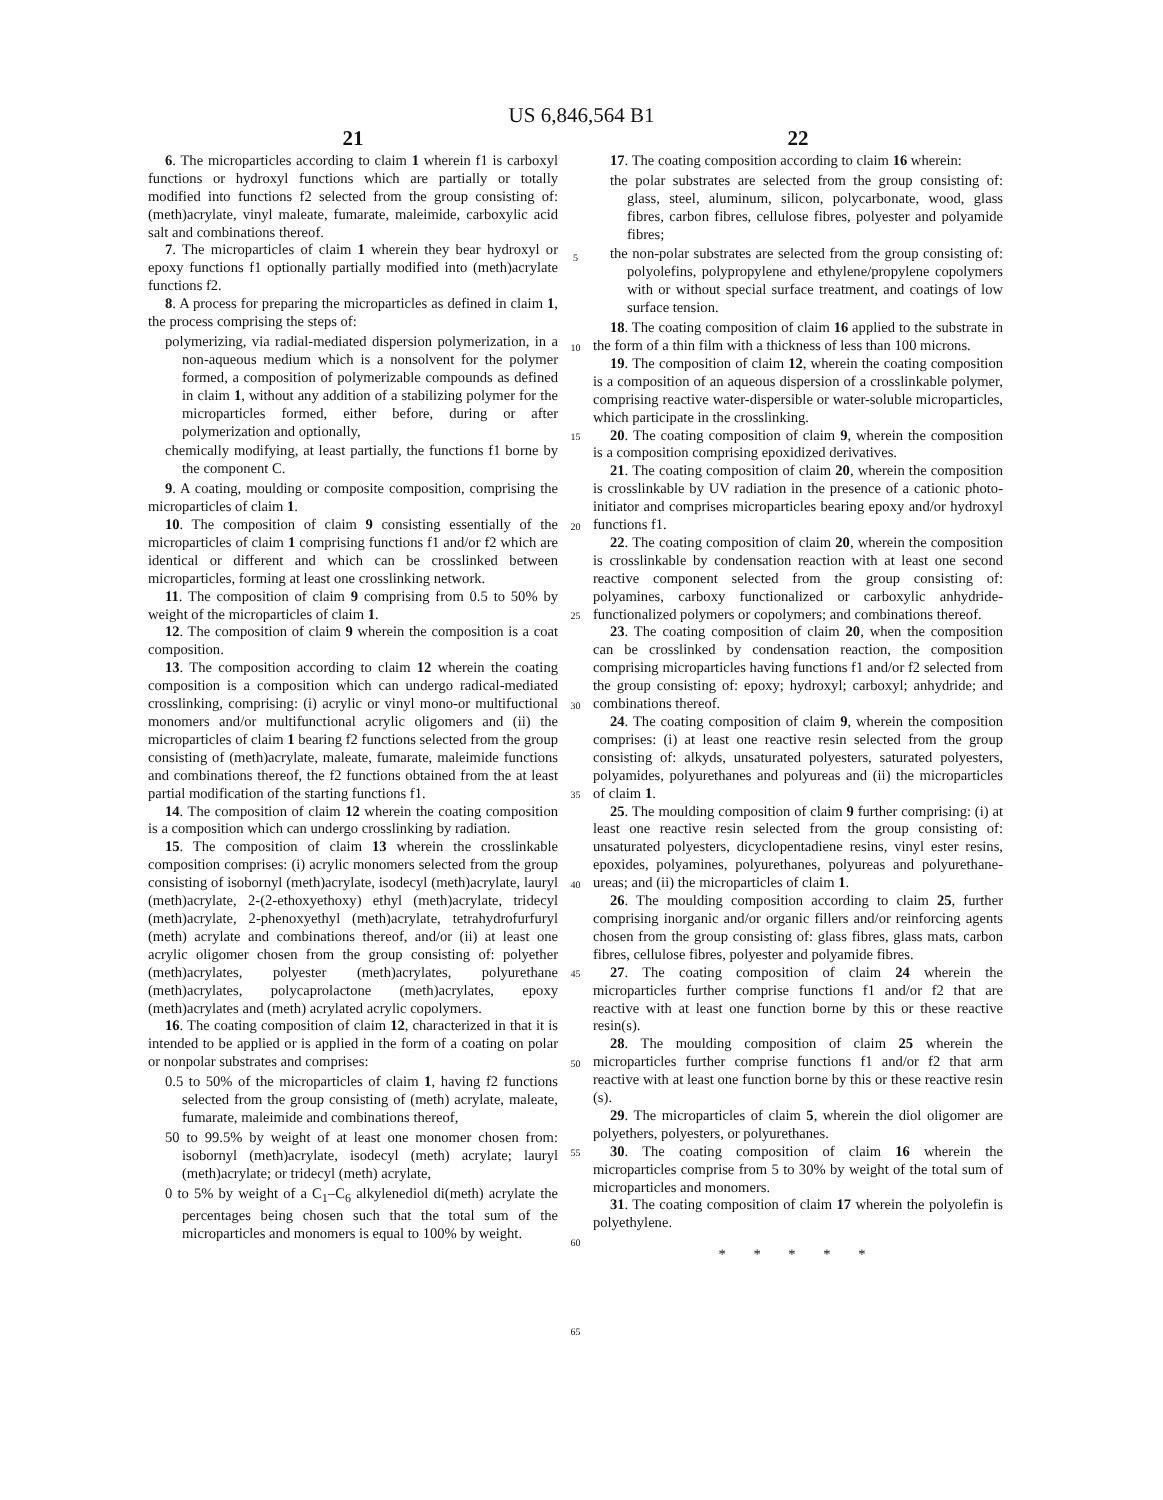US 6,846,564 B1
21
6. The microparticles according to claim 1 wherein f1 is carboxyl functions or hydroxyl functions which are partially or totally modified into functions f2 selected from the group consisting of: (meth)acrylate, vinyl maleate, fumarate, maleimide, carboxylic acid salt and combinations thereof.
7. The microparticles of claim 1 wherein they bear hydroxyl or epoxy functions f1 optionally partially modified into (meth)acrylate functions f2.
8. A process for preparing the microparticles as defined in claim 1, the process comprising the steps of:
polymerizing, via radial-mediated dispersion polymerization, in a non-aqueous medium which is a nonsolvent for the polymer formed, a composition of polymerizable compounds as defined in claim 1, without any addition of a stabilizing polymer for the microparticles formed, either before, during or after polymerization and optionally,
chemically modifying, at least partially, the functions f1 borne by the component C.
9. A coating, moulding or composite composition, comprising the microparticles of claim 1.
10. The composition of claim 9 consisting essentially of the microparticles of claim 1 comprising functions f1 and/or f2 which are identical or different and which can be crosslinked between microparticles, forming at least one crosslinking network.
11. The composition of claim 9 comprising from 0.5 to 50% by weight of the microparticles of claim 1.
12. The composition of claim 9 wherein the composition is a coat composition.
13. The composition according to claim 12 wherein the coating composition is a composition which can undergo radical-mediated crosslinking, comprising: (i) acrylic or vinyl mono-or multifuctional monomers and/or multifunctional acrylic oligomers and (ii) the microparticles of claim 1 bearing f2 functions selected from the group consisting of (meth)acrylate, maleate, fumarate, maleimide functions and combinations thereof, the f2 functions obtained from the at least partial modification of the starting functions f1.
14. The composition of claim 12 wherein the coating composition is a composition which can undergo crosslinking by radiation.
15. The composition of claim 13 wherein the crosslinkable composition comprises: (i) acrylic monomers selected from the group consisting of isobornyl (meth)acrylate, isodecyl (meth)acrylate, lauryl (meth)acrylate, 2-(2-ethoxyethoxy) ethyl (meth)acrylate, tridecyl (meth)acrylate, 2-phenoxyethyl (meth)acrylate, tetrahydrofurfuryl (meth) acrylate and combinations thereof, and/or (ii) at least one acrylic oligomer chosen from the group consisting of: polyether (meth)acrylates, polyester (meth)acrylates, polyurethane (meth)acrylates, polycaprolactone (meth)acrylates, epoxy (meth)acrylates and (meth) acrylated acrylic copolymers.
16. The coating composition of claim 12, characterized in that it is intended to be applied or is applied in the form of a coating on polar or nonpolar substrates and comprises:
0.5 to 50% of the microparticles of claim 1, having f2 functions selected from the group consisting of (meth) acrylate, maleate, fumarate, maleimide and combinations thereof,
50 to 99.5% by weight of at least one monomer chosen from: isobornyl (meth)acrylate, isodecyl (meth) acrylate; lauryl (meth)acrylate; or tridecyl (meth) acrylate,
0 to 5% by weight of a C<sub>1</sub>–C<sub>6</sub> alkylenediol di(meth) acrylate the percentages being chosen such that the total sum of the microparticles and monomers is equal to 100% by weight.
5
10
15
20
25
30
35
40
45
50
55
60
65
22
17. The coating composition according to claim 16 wherein:
the polar substrates are selected from the group consisting of: glass, steel, aluminum, silicon, polycarbonate, wood, glass fibres, carbon fibres, cellulose fibres, polyester and polyamide fibres;
the non-polar substrates are selected from the group consisting of: polyolefins, polypropylene and ethylene/propylene copolymers with or without special surface treatment, and coatings of low surface tension.
18. The coating composition of claim 16 applied to the substrate in the form of a thin film with a thickness of less than 100 microns.
19. The composition of claim 12, wherein the coating composition is a composition of an aqueous dispersion of a crosslinkable polymer, comprising reactive water-dispersible or water-soluble microparticles, which participate in the crosslinking.
20. The coating composition of claim 9, wherein the composition is a composition comprising epoxidized derivatives.
21. The coating composition of claim 20, wherein the composition is crosslinkable by UV radiation in the presence of a cationic photo-initiator and comprises microparticles bearing epoxy and/or hydroxyl functions f1.
22. The coating composition of claim 20, wherein the composition is crosslinkable by condensation reaction with at least one second reactive component selected from the group consisting of: polyamines, carboxy functionalized or carboxylic anhydride-functionalized polymers or copolymers; and combinations thereof.
23. The coating composition of claim 20, when the composition can be crosslinked by condensation reaction, the composition comprising microparticles having functions f1 and/or f2 selected from the group consisting of: epoxy; hydroxyl; carboxyl; anhydride; and combinations thereof.
24. The coating composition of claim 9, wherein the composition comprises: (i) at least one reactive resin selected from the group consisting of: alkyds, unsaturated polyesters, saturated polyesters, polyamides, polyurethanes and polyureas and (ii) the microparticles of claim 1.
25. The moulding composition of claim 9 further comprising: (i) at least one reactive resin selected from the group consisting of: unsaturated polyesters, dicyclopentadiene resins, vinyl ester resins, epoxides, polyamines, polyurethanes, polyureas and polyurethane-ureas; and (ii) the microparticles of claim 1.
26. The moulding composition according to claim 25, further comprising inorganic and/or organic fillers and/or reinforcing agents chosen from the group consisting of: glass fibres, glass mats, carbon fibres, cellulose fibres, polyester and polyamide fibres.
27. The coating composition of claim 24 wherein the microparticles further comprise functions f1 and/or f2 that are reactive with at least one function borne by this or these reactive resin(s).
28. The moulding composition of claim 25 wherein the microparticles further comprise functions f1 and/or f2 that arm reactive with at least one function borne by this or these reactive resin (s).
29. The microparticles of claim 5, wherein the diol oligomer are polyethers, polyesters, or polyurethanes.
30. The coating composition of claim 16 wherein the microparticles comprise from 5 to 30% by weight of the total sum of microparticles and monomers.
31. The coating composition of claim 17 wherein the polyolefin is polyethylene.
* * * * *